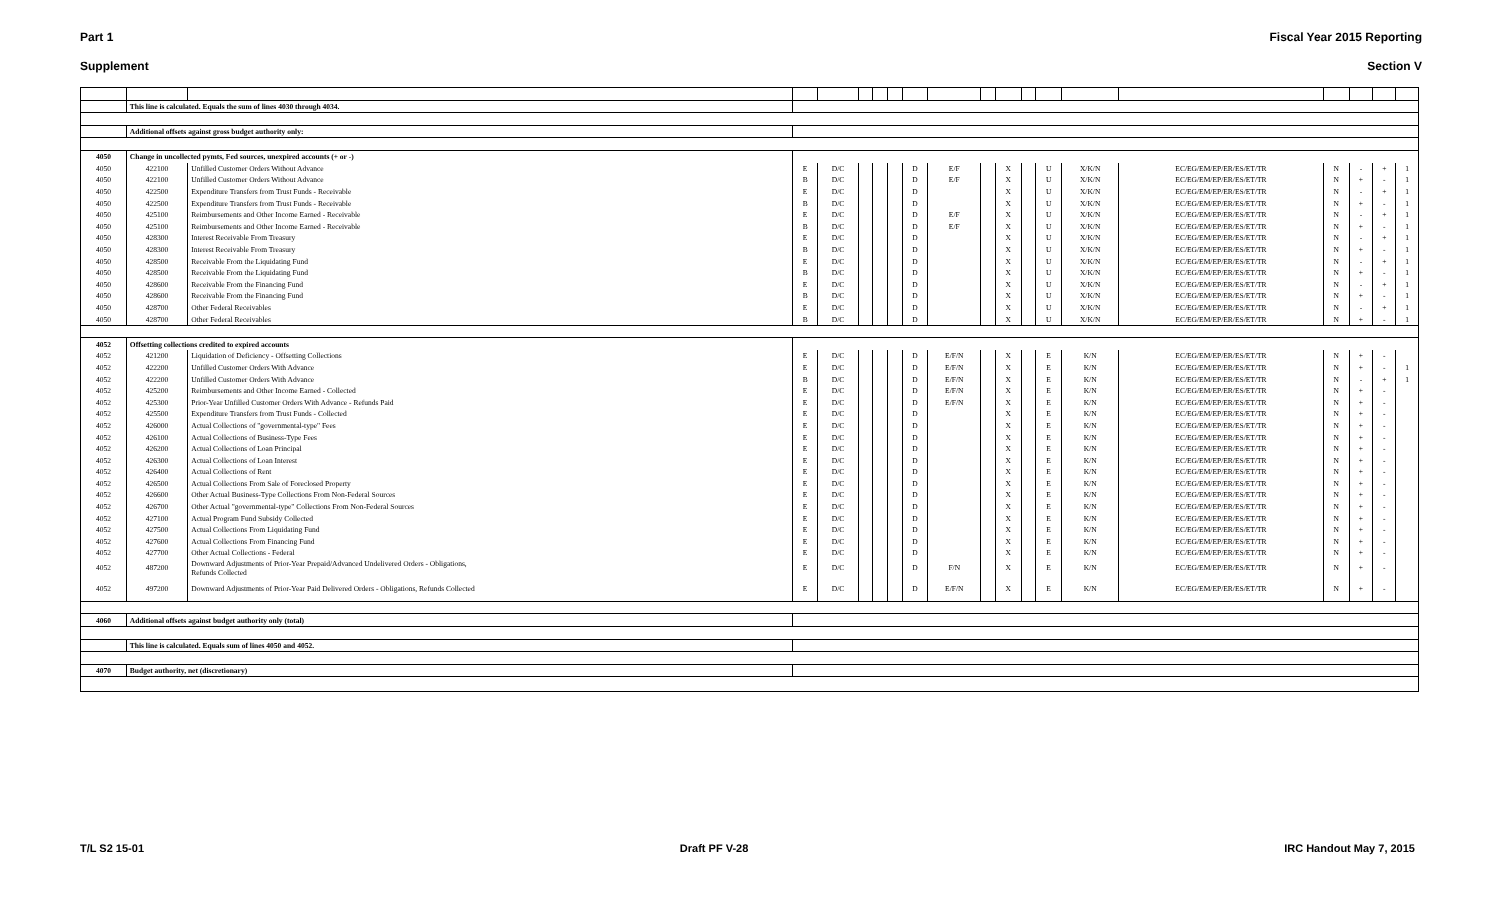Part 1 Fiscal Year 2015 Reporting
Supplement Section V
| | This line is calculated. Equals the sum of lines 4030 through 4034. | | | | | | | | | | | | | | | | | | |
| | Additional offsets against gross budget authority only: | | | | | | | | | | | | | | | | | | |
| 4050 | Change in uncollected pymts, Fed sources, unexpired accounts (+ or -) | | | | | | | | | | | | | | | | | | |
| 4050 | 422100 | Unfilled Customer Orders Without Advance | E | D/C | | | | D | E/F | | X | | U | X/K/N | EC/EG/EM/EP/ER/ES/ET/TR | N | - | + | 1 |
| 4050 | 422100 | Unfilled Customer Orders Without Advance | B | D/C | | | | D | E/F | | X | | U | X/K/N | EC/EG/EM/EP/ER/ES/ET/TR | N | + | - | 1 |
| 4050 | 422500 | Expenditure Transfers from Trust Funds - Receivable | E | D/C | | | | D | | | X | | U | X/K/N | EC/EG/EM/EP/ER/ES/ET/TR | N | - | + | 1 |
| 4050 | 422500 | Expenditure Transfers from Trust Funds - Receivable | B | D/C | | | | D | | | X | | U | X/K/N | EC/EG/EM/EP/ER/ES/ET/TR | N | + | - | 1 |
| 4050 | 425100 | Reimbursements and Other Income Earned - Receivable | E | D/C | | | | D | E/F | | X | | U | X/K/N | EC/EG/EM/EP/ER/ES/ET/TR | N | - | + | 1 |
| 4050 | 425100 | Reimbursements and Other Income Earned - Receivable | B | D/C | | | | D | E/F | | X | | U | X/K/N | EC/EG/EM/EP/ER/ES/ET/TR | N | + | - | 1 |
| 4050 | 428300 | Interest Receivable From Treasury | E | D/C | | | | D | | | X | | U | X/K/N | EC/EG/EM/EP/ER/ES/ET/TR | N | - | + | 1 |
| 4050 | 428300 | Interest Receivable From Treasury | B | D/C | | | | D | | | X | | U | X/K/N | EC/EG/EM/EP/ER/ES/ET/TR | N | + | - | 1 |
| 4050 | 428500 | Receivable From the Liquidating Fund | E | D/C | | | | D | | | X | | U | X/K/N | EC/EG/EM/EP/ER/ES/ET/TR | N | - | + | 1 |
| 4050 | 428500 | Receivable From the Liquidating Fund | B | D/C | | | | D | | | X | | U | X/K/N | EC/EG/EM/EP/ER/ES/ET/TR | N | + | - | 1 |
| 4050 | 428600 | Receivable From the Financing Fund | E | D/C | | | | D | | | X | | U | X/K/N | EC/EG/EM/EP/ER/ES/ET/TR | N | - | + | 1 |
| 4050 | 428600 | Receivable From the Financing Fund | B | D/C | | | | D | | | X | | U | X/K/N | EC/EG/EM/EP/ER/ES/ET/TR | N | + | - | 1 |
| 4050 | 428700 | Other Federal Receivables | E | D/C | | | | D | | | X | | U | X/K/N | EC/EG/EM/EP/ER/ES/ET/TR | N | - | + | 1 |
| 4050 | 428700 | Other Federal Receivables | B | D/C | | | | D | | | X | | U | X/K/N | EC/EG/EM/EP/ER/ES/ET/TR | N | + | - | 1 |
| 4052 | Offsetting collections credited to expired accounts | | | | | | | | | | | | | | | | | | |
| 4052 | 421200 | Liquidation of Deficiency - Offsetting Collections | E | D/C | | | | D | E/F/N | | X | | E | K/N | EC/EG/EM/EP/ER/ES/ET/TR | N | + | - | |
| 4052 | 422200 | Unfilled Customer Orders With Advance | E | D/C | | | | D | E/F/N | | X | | E | K/N | EC/EG/EM/EP/ER/ES/ET/TR | N | + | - | 1 |
| 4052 | 422200 | Unfilled Customer Orders With Advance | B | D/C | | | | D | E/F/N | | X | | E | K/N | EC/EG/EM/EP/ER/ES/ET/TR | N | - | + | 1 |
| 4052 | 425200 | Reimbursements and Other Income Earned - Collected | E | D/C | | | | D | E/F/N | | X | | E | K/N | EC/EG/EM/EP/ER/ES/ET/TR | N | + | - | |
| 4052 | 425300 | Prior-Year Unfilled Customer Orders With Advance - Refunds Paid | E | D/C | | | | D | E/F/N | | X | | E | K/N | EC/EG/EM/EP/ER/ES/ET/TR | N | + | - | |
| 4052 | 425500 | Expenditure Transfers from Trust Funds - Collected | E | D/C | | | | D | | | X | | E | K/N | EC/EG/EM/EP/ER/ES/ET/TR | N | + | - | |
| 4052 | 426000 | Actual Collections of "governmental-type" Fees | E | D/C | | | | D | | | X | | E | K/N | EC/EG/EM/EP/ER/ES/ET/TR | N | + | - | |
| 4052 | 426100 | Actual Collections of Business-Type Fees | E | D/C | | | | D | | | X | | E | K/N | EC/EG/EM/EP/ER/ES/ET/TR | N | + | - | |
| 4052 | 426200 | Actual Collections of Loan Principal | E | D/C | | | | D | | | X | | E | K/N | EC/EG/EM/EP/ER/ES/ET/TR | N | + | - | |
| 4052 | 426300 | Actual Collections of Loan Interest | E | D/C | | | | D | | | X | | E | K/N | EC/EG/EM/EP/ER/ES/ET/TR | N | + | - | |
| 4052 | 426400 | Actual Collections of Rent | E | D/C | | | | D | | | X | | E | K/N | EC/EG/EM/EP/ER/ES/ET/TR | N | + | - | |
| 4052 | 426500 | Actual Collections From Sale of Foreclosed Property | E | D/C | | | | D | | | X | | E | K/N | EC/EG/EM/EP/ER/ES/ET/TR | N | + | - | |
| 4052 | 426600 | Other Actual Business-Type Collections From Non-Federal Sources | E | D/C | | | | D | | | X | | E | K/N | EC/EG/EM/EP/ER/ES/ET/TR | N | + | - | |
| 4052 | 426700 | Other Actual "governmental-type" Collections From Non-Federal Sources | E | D/C | | | | D | | | X | | E | K/N | EC/EG/EM/EP/ER/ES/ET/TR | N | + | - | |
| 4052 | 427100 | Actual Program Fund Subsidy Collected | E | D/C | | | | D | | | X | | E | K/N | EC/EG/EM/EP/ER/ES/ET/TR | N | + | - | |
| 4052 | 427500 | Actual Collections From Liquidating Fund | E | D/C | | | | D | | | X | | E | K/N | EC/EG/EM/EP/ER/ES/ET/TR | N | + | - | |
| 4052 | 427600 | Actual Collections From Financing Fund | E | D/C | | | | D | | | X | | E | K/N | EC/EG/EM/EP/ER/ES/ET/TR | N | + | - | |
| 4052 | 427700 | Other Actual Collections - Federal | E | D/C | | | | D | | | X | | E | K/N | EC/EG/EM/EP/ER/ES/ET/TR | N | + | - | |
| 4052 | 487200 | Downward Adjustments of Prior-Year Prepaid/Advanced Undelivered Orders - Obligations, Refunds Collected | E | D/C | | | | D | F/N | | X | | E | K/N | EC/EG/EM/EP/ER/ES/ET/TR | N | + | - | |
| 4052 | 497200 | Downward Adjustments of Prior-Year Paid Delivered Orders - Obligations, Refunds Collected | E | D/C | | | | D | E/F/N | | X | | E | K/N | EC/EG/EM/EP/ER/ES/ET/TR | N | + | - | |
| 4060 | Additional offsets against budget authority only (total) | | | | | | | | | | | | | | | | | | |
| | This line is calculated. Equals sum of lines 4050 and 4052. | | | | | | | | | | | | | | | | | | |
| 4070 | Budget authority, net (discretionary) | | | | | | | | | | | | | | | | | | |
T/L S2 15-01 Draft PF V-28 IRC Handout May 7, 2015